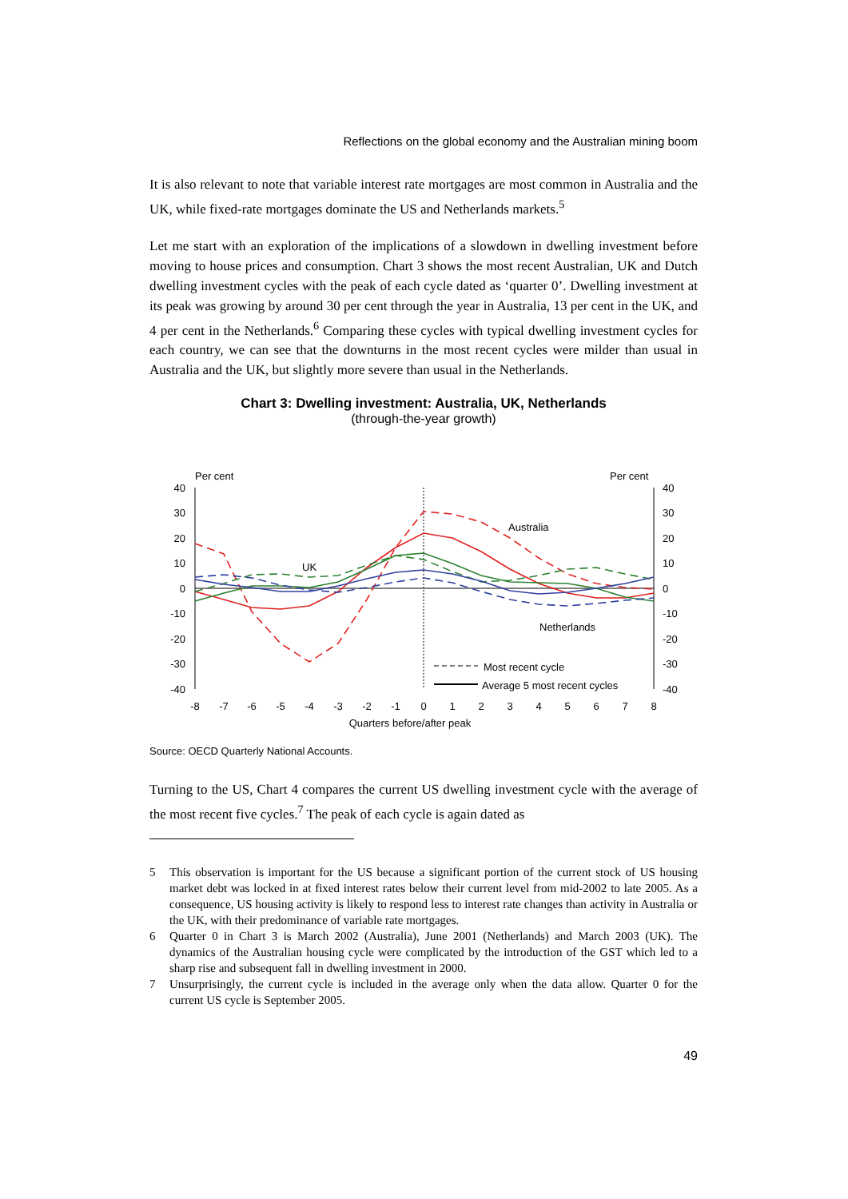Reflections on the global economy and the Australian mining boom
It is also relevant to note that variable interest rate mortgages are most common in Australia and the UK, while fixed-rate mortgages dominate the US and Netherlands markets.<sup>5</sup>
Let me start with an exploration of the implications of a slowdown in dwelling investment before moving to house prices and consumption. Chart 3 shows the most recent Australian, UK and Dutch dwelling investment cycles with the peak of each cycle dated as ‘quarter 0’. Dwelling investment at its peak was growing by around 30 per cent through the year in Australia, 13 per cent in the UK, and 4 per cent in the Netherlands.<sup>6</sup> Comparing these cycles with typical dwelling investment cycles for each country, we can see that the downturns in the most recent cycles were milder than usual in Australia and the UK, but slightly more severe than usual in the Netherlands.
Chart 3: Dwelling investment: Australia, UK, Netherlands
(through-the-year growth)
Per cent
Per cent
40
30
20
10
0
-10
-20
-30
-40
40
30
20
10
0
-10
-20
-30
-40
Australia
UK
Netherlands
Most recent cycle
Average 5 most recent cycles
-8
-7
-6
-5
-4
-3
-2
-1
0
1
2
3
4
5
6
7
8
Quarters before/after peak
Source: OECD Quarterly National Accounts.
Turning to the US, Chart 4 compares the current US dwelling investment cycle with the average of the most recent five cycles.<sup>7</sup> The peak of each cycle is again dated as
5 This observation is important for the US because a significant portion of the current stock of US housing market debt was locked in at fixed interest rates below their current level from mid-2002 to late 2005. As a consequence, US housing activity is likely to respond less to interest rate changes than activity in Australia or the UK, with their predominance of variable rate mortgages.
6 Quarter 0 in Chart 3 is March 2002 (Australia), June 2001 (Netherlands) and March 2003 (UK). The dynamics of the Australian housing cycle were complicated by the introduction of the GST which led to a sharp rise and subsequent fall in dwelling investment in 2000.
7 Unsurprisingly, the current cycle is included in the average only when the data allow. Quarter 0 for the current US cycle is September 2005.
49